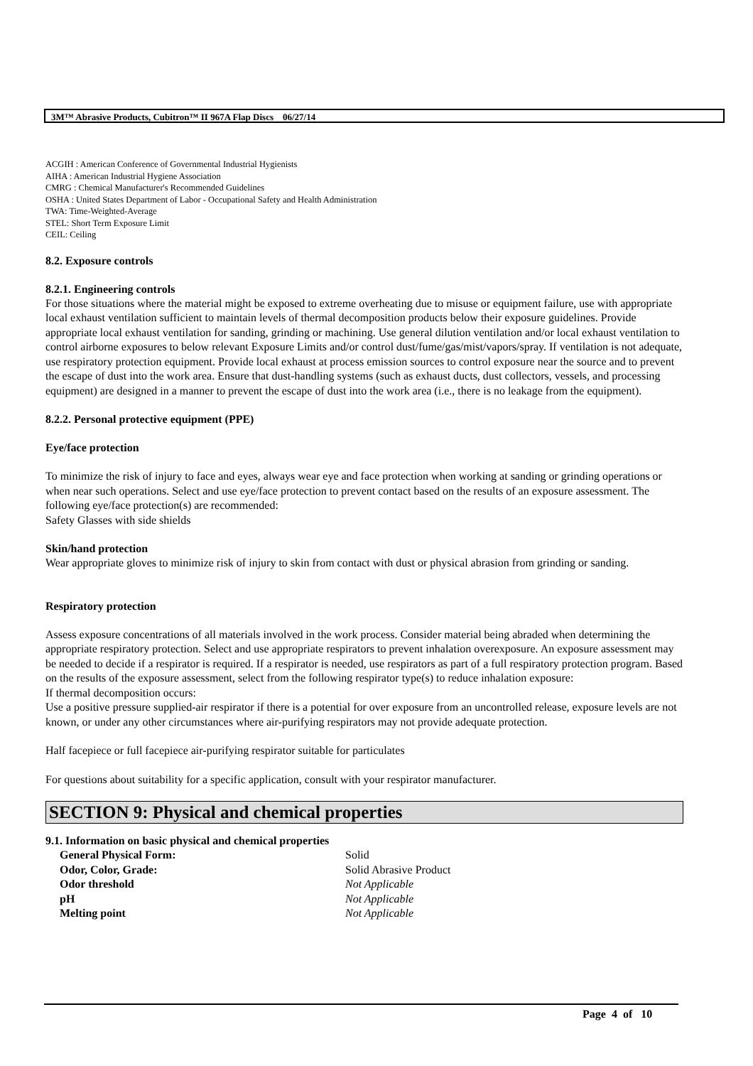3M™ Abrasive Products, Cubitron™ II 967A Flap Discs 06/27/14
ACGIH : American Conference of Governmental Industrial Hygienists
AIHA : American Industrial Hygiene Association
CMRG : Chemical Manufacturer's Recommended Guidelines
OSHA : United States Department of Labor - Occupational Safety and Health Administration
TWA: Time-Weighted-Average
STEL: Short Term Exposure Limit
CEIL: Ceiling
8.2. Exposure controls
8.2.1. Engineering controls
For those situations where the material might be exposed to extreme overheating due to misuse or equipment failure, use with appropriate local exhaust ventilation sufficient to maintain levels of thermal decomposition products below their exposure guidelines. Provide appropriate local exhaust ventilation for sanding, grinding or machining. Use general dilution ventilation and/or local exhaust ventilation to control airborne exposures to below relevant Exposure Limits and/or control dust/fume/gas/mist/vapors/spray. If ventilation is not adequate, use respiratory protection equipment. Provide local exhaust at process emission sources to control exposure near the source and to prevent the escape of dust into the work area. Ensure that dust-handling systems (such as exhaust ducts, dust collectors, vessels, and processing equipment) are designed in a manner to prevent the escape of dust into the work area (i.e., there is no leakage from the equipment).
8.2.2. Personal protective equipment (PPE)
Eye/face protection
To minimize the risk of injury to face and eyes, always wear eye and face protection when working at sanding or grinding operations or when near such operations. Select and use eye/face protection to prevent contact based on the results of an exposure assessment. The following eye/face protection(s) are recommended:
Safety Glasses with side shields
Skin/hand protection
Wear appropriate gloves to minimize risk of injury to skin from contact with dust or physical abrasion from grinding or sanding.
Respiratory protection
Assess exposure concentrations of all materials involved in the work process. Consider material being abraded when determining the appropriate respiratory protection. Select and use appropriate respirators to prevent inhalation overexposure. An exposure assessment may be needed to decide if a respirator is required. If a respirator is needed, use respirators as part of a full respiratory protection program. Based on the results of the exposure assessment, select from the following respirator type(s) to reduce inhalation exposure:
If thermal decomposition occurs:
Use a positive pressure supplied-air respirator if there is a potential for over exposure from an uncontrolled release, exposure levels are not known, or under any other circumstances where air-purifying respirators may not provide adequate protection.
Half facepiece or full facepiece air-purifying respirator suitable for particulates
For questions about suitability for a specific application, consult with your respirator manufacturer.
SECTION 9: Physical and chemical properties
9.1. Information on basic physical and chemical properties
| General Physical Form: | Solid |
| Odor, Color, Grade: | Solid Abrasive Product |
| Odor threshold | Not Applicable |
| pH | Not Applicable |
| Melting point | Not Applicable |
Page 4 of 10